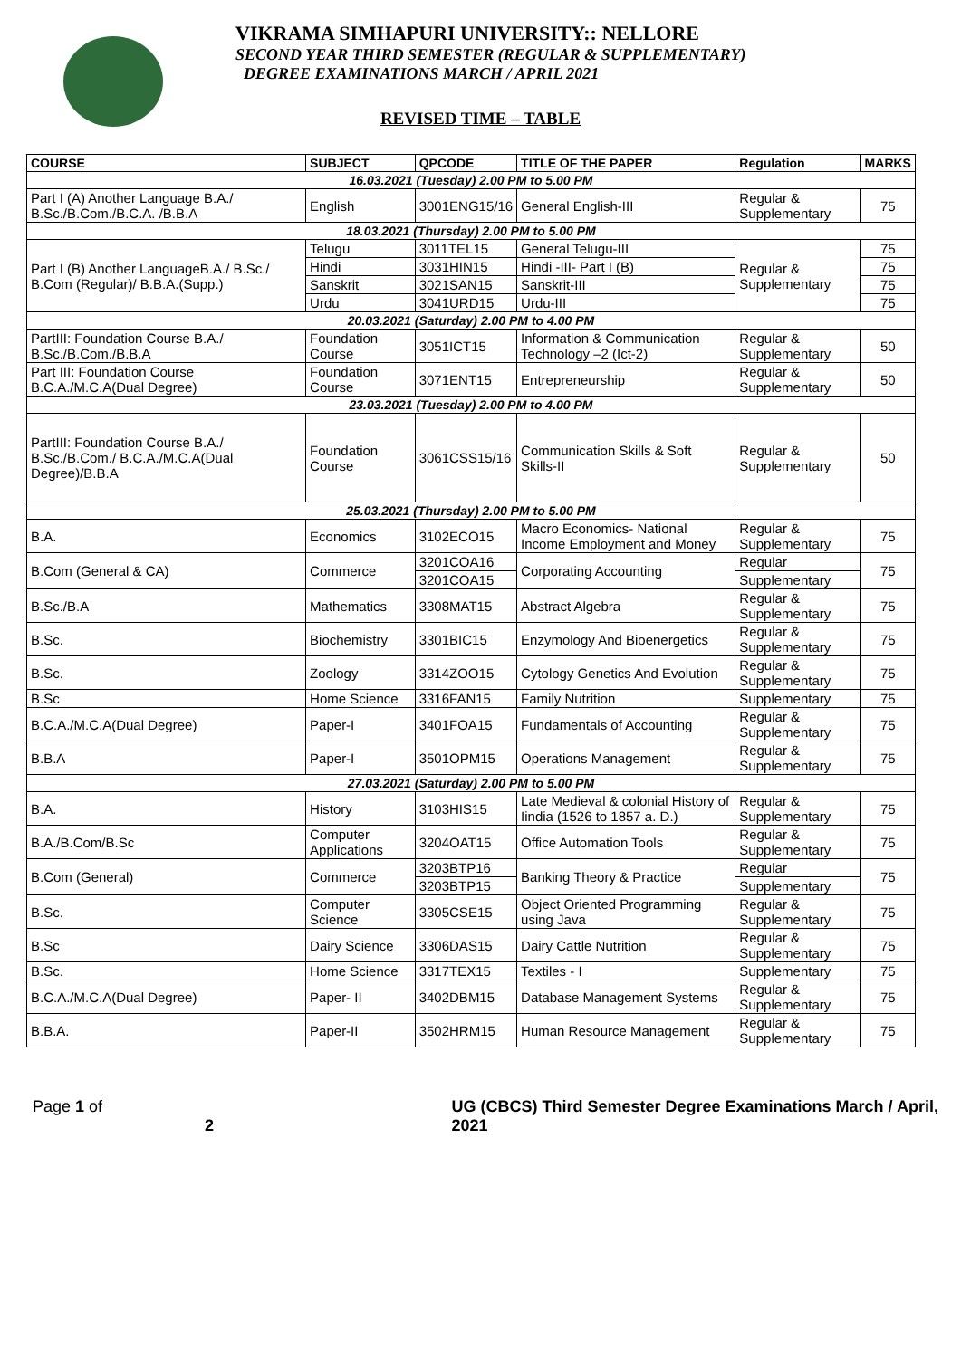VIKRAMA SIMHAPURI UNIVERSITY:: NELLORE
SECOND YEAR THIRD SEMESTER (REGULAR & SUPPLEMENTARY)
DEGREE EXAMINATIONS MARCH / APRIL 2021
REVISED TIME – TABLE
| COURSE | SUBJECT | QPCODE | TITLE OF THE PAPER | Regulation | MARKS |
| --- | --- | --- | --- | --- | --- |
| 16.03.2021 (Tuesday) 2.00 PM to 5.00 PM | | | | | |
| Part I (A) Another Language B.A./ B.Sc./B.Com./B.C.A. /B.B.A | English | 3001ENG15/16 | General English-III | Regular & Supplementary | 75 |
| 18.03.2021 (Thursday) 2.00 PM to 5.00 PM | | | | | |
| Part I (B) Another LanguageB.A./ B.Sc./ B.Com (Regular)/ B.B.A.(Supp.) | Telugu | 3011TEL15 | General Telugu-III | Regular & Supplementary | 75 |
| | Hindi | 3031HIN15 | Hindi -III- Part I (B) | | 75 |
| | Sanskrit | 3021SAN15 | Sanskrit-III | | 75 |
| | Urdu | 3041URD15 | Urdu-III | | 75 |
| 20.03.2021 (Saturday) 2.00 PM to 4.00 PM | | | | | |
| PartIII: Foundation Course B.A./ B.Sc./B.Com./B.B.A | Foundation Course | 3051ICT15 | Information & Communication Technology –2 (Ict-2) | Regular & Supplementary | 50 |
| Part III: Foundation Course B.C.A./M.C.A(Dual Degree) | Foundation Course | 3071ENT15 | Entrepreneurship | Regular & Supplementary | 50 |
| 23.03.2021 (Tuesday) 2.00 PM to 4.00 PM | | | | | |
| PartIII: Foundation Course B.A./ B.Sc./B.Com./ B.C.A./M.C.A(Dual Degree)/B.B.A | Foundation Course | 3061CSS15/16 | Communication Skills & Soft Skills-II | Regular & Supplementary | 50 |
| 25.03.2021 (Thursday) 2.00 PM to 5.00 PM | | | | | |
| B.A. | Economics | 3102ECO15 | Macro Economics- National Income Employment and Money | Regular & Supplementary | 75 |
| B.Com (General & CA) | Commerce | 3201COA16 | Corporating Accounting | Regular | 75 |
| | | 3201COA15 | | Supplementary | |
| B.Sc./B.A | Mathematics | 3308MAT15 | Abstract Algebra | Regular & Supplementary | 75 |
| B.Sc. | Biochemistry | 3301BIC15 | Enzymology And Bioenergetics | Regular & Supplementary | 75 |
| B.Sc. | Zoology | 3314ZOO15 | Cytology Genetics And Evolution | Regular & Supplementary | 75 |
| B.Sc | Home Science | 3316FAN15 | Family Nutrition | Supplementary | 75 |
| B.C.A./M.C.A(Dual Degree) | Paper-I | 3401FOA15 | Fundamentals of Accounting | Regular & Supplementary | 75 |
| B.B.A | Paper-I | 3501OPM15 | Operations Management | Regular & Supplementary | 75 |
| 27.03.2021 (Saturday) 2.00 PM to 5.00 PM | | | | | |
| B.A. | History | 3103HIS15 | Late Medieval & colonial History of Iindia (1526 to 1857 a. D.) | Regular & Supplementary | 75 |
| B.A./B.Com/B.Sc | Computer Applications | 3204OAT15 | Office Automation Tools | Regular & Supplementary | 75 |
| B.Com (General) | Commerce | 3203BTP16 | Banking Theory & Practice | Regular | 75 |
| | | 3203BTP15 | | Supplementary | |
| B.Sc. | Computer Science | 3305CSE15 | Object Oriented Programming using Java | Regular & Supplementary | 75 |
| B.Sc | Dairy Science | 3306DAS15 | Dairy Cattle Nutrition | Regular & Supplementary | 75 |
| B.Sc. | Home Science | 3317TEX15 | Textiles - I | Supplementary | 75 |
| B.C.A./M.C.A(Dual Degree) | Paper- II | 3402DBM15 | Database Management Systems | Regular & Supplementary | 75 |
| B.B.A. | Paper-II | 3502HRM15 | Human Resource Management | Regular & Supplementary | 75 |
Page 1 of 2 UG (CBCS) Third Semester Degree Examinations March / April, 2021